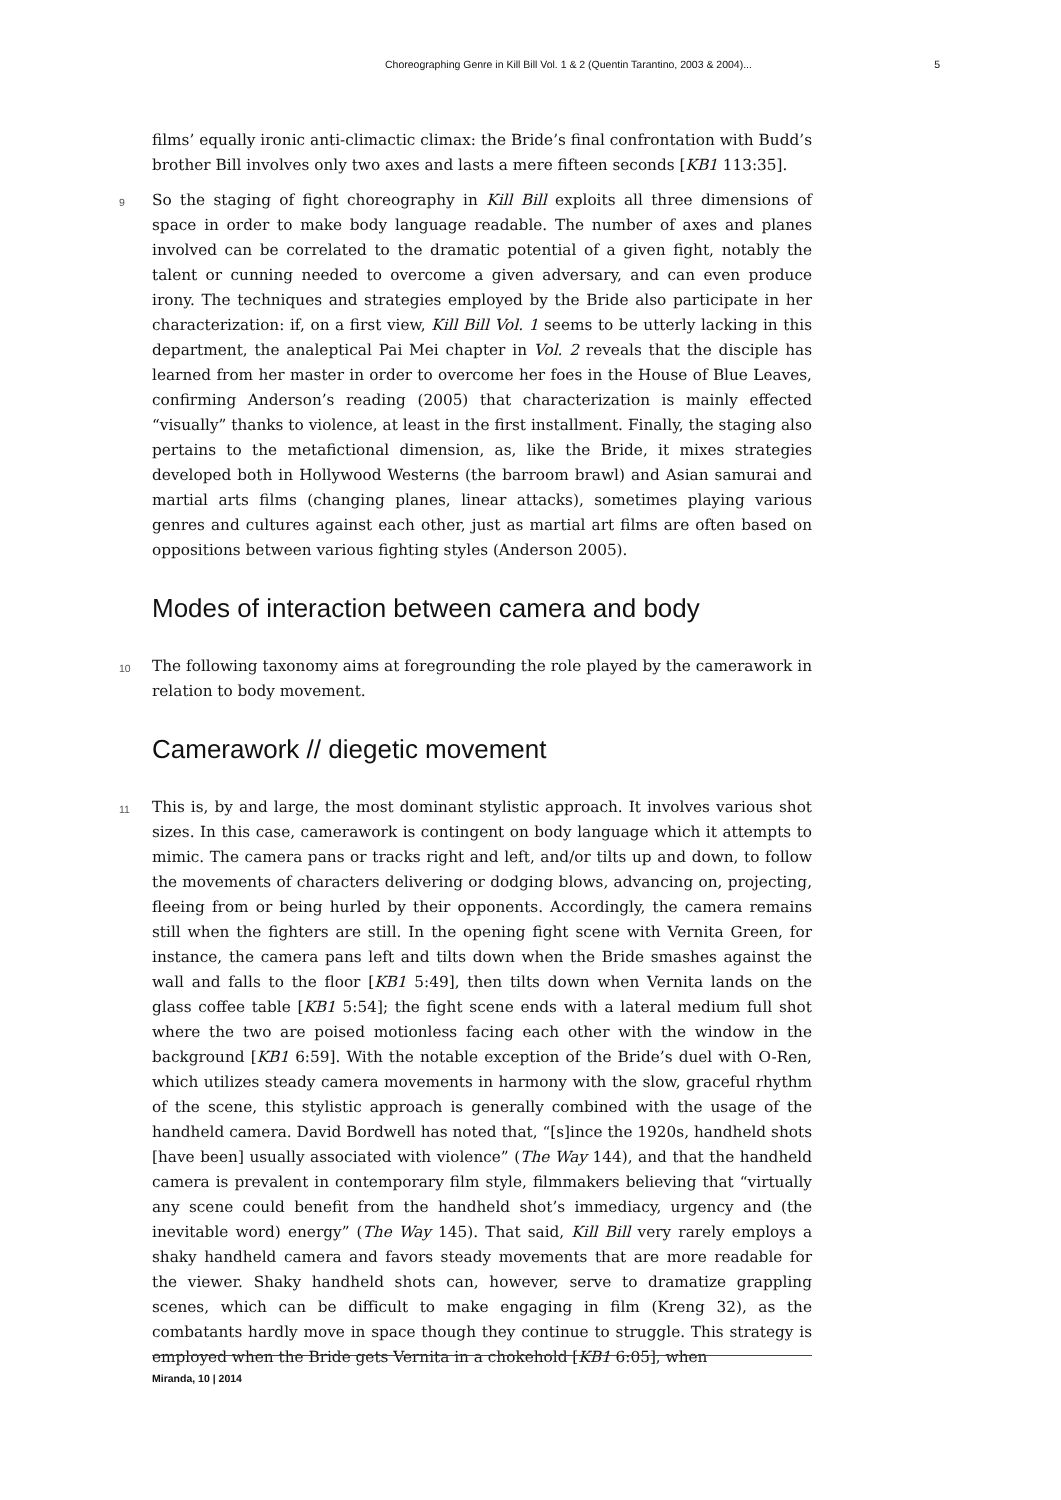Choreographing Genre in Kill Bill Vol. 1 & 2 (Quentin Tarantino, 2003 & 2004)... 5
films’ equally ironic anti-climactic climax: the Bride’s final confrontation with Budd’s brother Bill involves only two axes and lasts a mere fifteen seconds [KB1 113:35].
9 So the staging of fight choreography in Kill Bill exploits all three dimensions of space in order to make body language readable. The number of axes and planes involved can be correlated to the dramatic potential of a given fight, notably the talent or cunning needed to overcome a given adversary, and can even produce irony. The techniques and strategies employed by the Bride also participate in her characterization: if, on a first view, Kill Bill Vol. 1 seems to be utterly lacking in this department, the analeptical Pai Mei chapter in Vol. 2 reveals that the disciple has learned from her master in order to overcome her foes in the House of Blue Leaves, confirming Anderson’s reading (2005) that characterization is mainly effected “visually” thanks to violence, at least in the first installment. Finally, the staging also pertains to the metafictional dimension, as, like the Bride, it mixes strategies developed both in Hollywood Westerns (the barroom brawl) and Asian samurai and martial arts films (changing planes, linear attacks), sometimes playing various genres and cultures against each other, just as martial art films are often based on oppositions between various fighting styles (Anderson 2005).
Modes of interaction between camera and body
10 The following taxonomy aims at foregrounding the role played by the camerawork in relation to body movement.
Camerawork // diegetic movement
11 This is, by and large, the most dominant stylistic approach. It involves various shot sizes. In this case, camerawork is contingent on body language which it attempts to mimic. The camera pans or tracks right and left, and/or tilts up and down, to follow the movements of characters delivering or dodging blows, advancing on, projecting, fleeing from or being hurled by their opponents. Accordingly, the camera remains still when the fighters are still. In the opening fight scene with Vernita Green, for instance, the camera pans left and tilts down when the Bride smashes against the wall and falls to the floor [KB1 5:49], then tilts down when Vernita lands on the glass coffee table [KB1 5:54]; the fight scene ends with a lateral medium full shot where the two are poised motionless facing each other with the window in the background [KB1 6:59]. With the notable exception of the Bride’s duel with O-Ren, which utilizes steady camera movements in harmony with the slow, graceful rhythm of the scene, this stylistic approach is generally combined with the usage of the handheld camera. David Bordwell has noted that, “[s]ince the 1920s, handheld shots [have been] usually associated with violence” (The Way 144), and that the handheld camera is prevalent in contemporary film style, filmmakers believing that “virtually any scene could benefit from the handheld shot’s immediacy, urgency and (the inevitable word) energy” (The Way 145). That said, Kill Bill very rarely employs a shaky handheld camera and favors steady movements that are more readable for the viewer. Shaky handheld shots can, however, serve to dramatize grappling scenes, which can be difficult to make engaging in film (Kreng 32), as the combatants hardly move in space though they continue to struggle. This strategy is employed when the Bride gets Vernita in a chokehold [KB1 6:05], when
Miranda, 10 | 2014